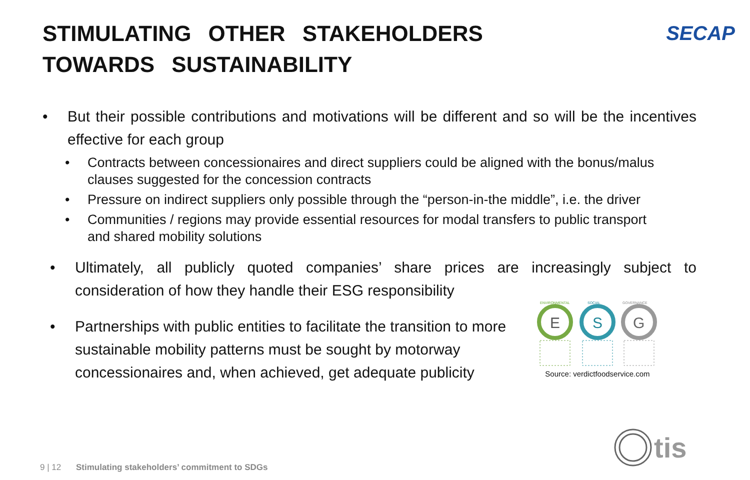STIMULATING OTHER STAKEHOLDERS TOWARDS SUSTAINABILITY
SECAP
• But their possible contributions and motivations will be different and so will be the incentives effective for each group
• Contracts between concessionaires and direct suppliers could be aligned with the bonus/malus clauses suggested for the concession contracts
• Pressure on indirect suppliers only possible through the “person-in-the middle”, i.e. the driver
• Communities / regions may provide essential resources for modal transfers to public transport and shared mobility solutions
• Ultimately, all publicly quoted companies’ share prices are increasingly subject to consideration of how they handle their ESG responsibility
• Partnerships with public entities to facilitate the transition to more sustainable mobility patterns must be sought by motorway concessionaires and, when achieved, get adequate publicity
ENVIRONMENTAL
SOCIAL
GOVERNANCE
E
S
G
Source: verdictfoodservice.com
9 | 12 Stimulating stakeholders’ commitment to SDGs
tis